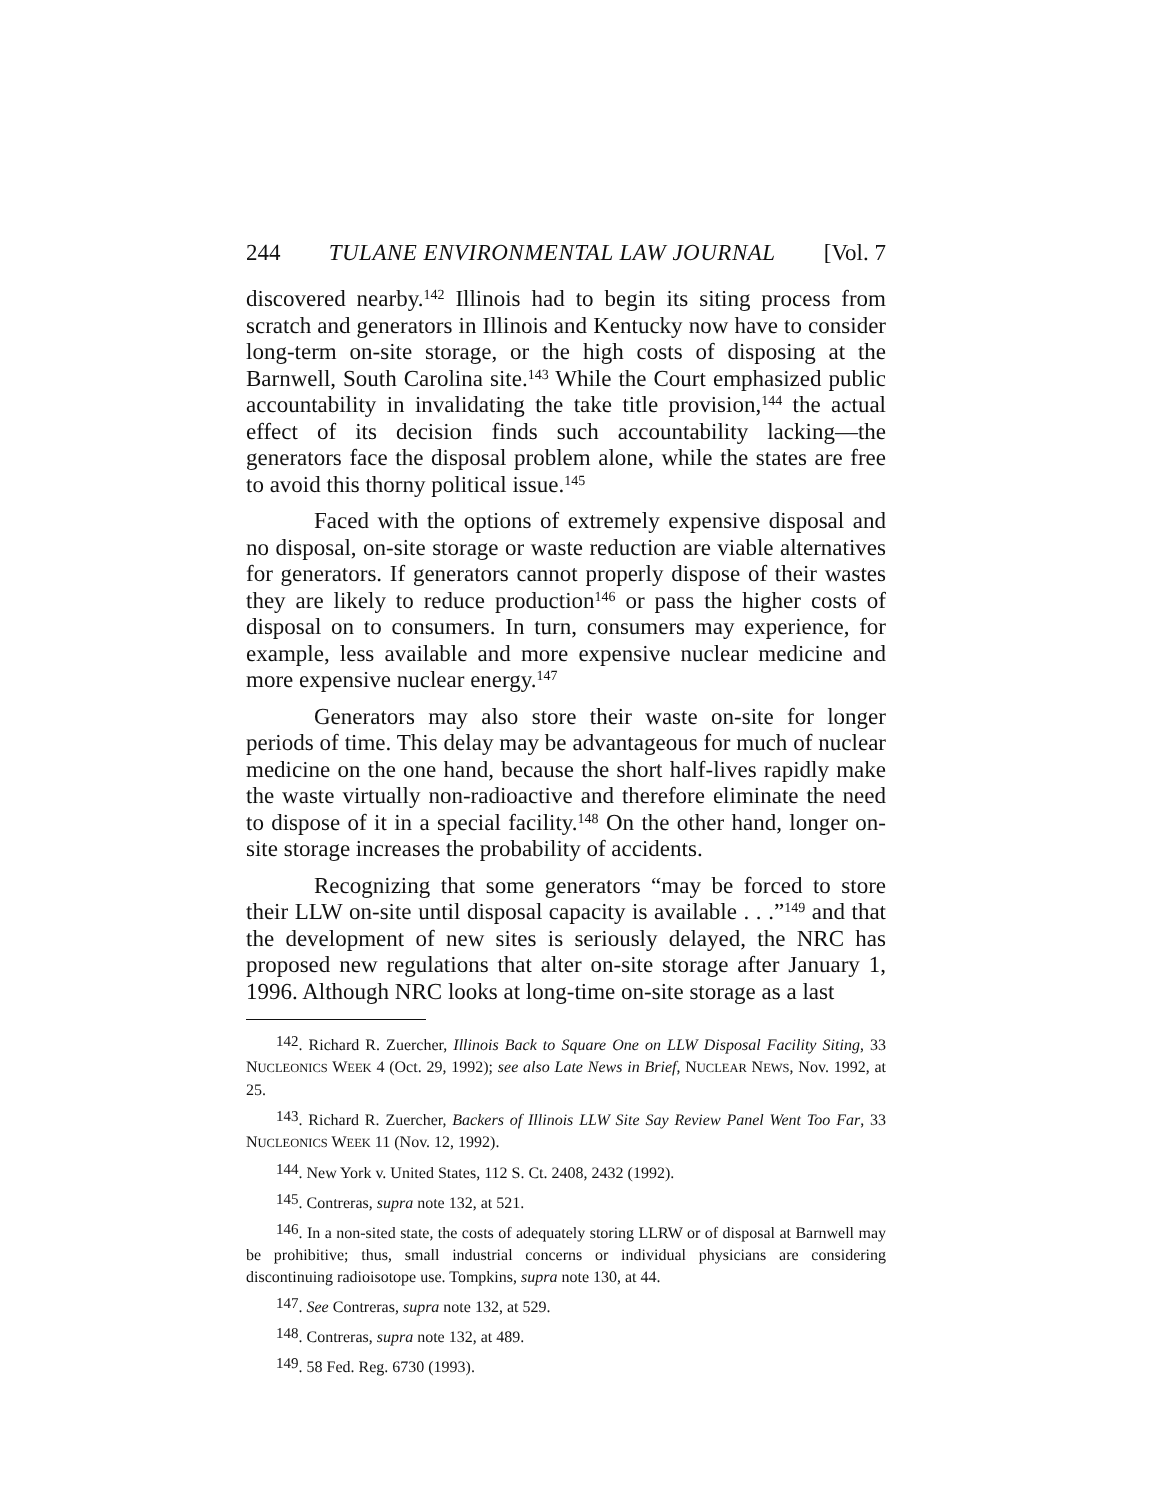244 TULANE ENVIRONMENTAL LAW JOURNAL [Vol. 7
discovered nearby.<sup>142</sup> Illinois had to begin its siting process from scratch and generators in Illinois and Kentucky now have to consider long-term on-site storage, or the high costs of disposing at the Barnwell, South Carolina site.<sup>143</sup> While the Court emphasized public accountability in invalidating the take title provision,<sup>144</sup> the actual effect of its decision finds such accountability lacking—the generators face the disposal problem alone, while the states are free to avoid this thorny political issue.<sup>145</sup>
Faced with the options of extremely expensive disposal and no disposal, on-site storage or waste reduction are viable alternatives for generators. If generators cannot properly dispose of their wastes they are likely to reduce production<sup>146</sup> or pass the higher costs of disposal on to consumers. In turn, consumers may experience, for example, less available and more expensive nuclear medicine and more expensive nuclear energy.<sup>147</sup>
Generators may also store their waste on-site for longer periods of time. This delay may be advantageous for much of nuclear medicine on the one hand, because the short half-lives rapidly make the waste virtually non-radioactive and therefore eliminate the need to dispose of it in a special facility.<sup>148</sup> On the other hand, longer on-site storage increases the probability of accidents.
Recognizing that some generators “may be forced to store their LLW on-site until disposal capacity is available . . .”<sup>149</sup> and that the development of new sites is seriously delayed, the NRC has proposed new regulations that alter on-site storage after January 1, 1996. Although NRC looks at long-time on-site storage as a last
<sup>142</sup>. Richard R. Zuercher, Illinois Back to Square One on LLW Disposal Facility Siting, 33 NUCLEONICS WEEK 4 (Oct. 29, 1992); see also Late News in Brief, NUCLEAR NEWS, Nov. 1992, at 25.
<sup>143</sup>. Richard R. Zuercher, Backers of Illinois LLW Site Say Review Panel Went Too Far, 33 NUCLEONICS WEEK 11 (Nov. 12, 1992).
<sup>144</sup>. New York v. United States, 112 S. Ct. 2408, 2432 (1992).
<sup>145</sup>. Contreras, supra note 132, at 521.
<sup>146</sup>. In a non-sited state, the costs of adequately storing LLRW or of disposal at Barnwell may be prohibitive; thus, small industrial concerns or individual physicians are considering discontinuing radioisotope use. Tompkins, supra note 130, at 44.
<sup>147</sup>. See Contreras, supra note 132, at 529.
<sup>148</sup>. Contreras, supra note 132, at 489.
<sup>149</sup>. 58 Fed. Reg. 6730 (1993).